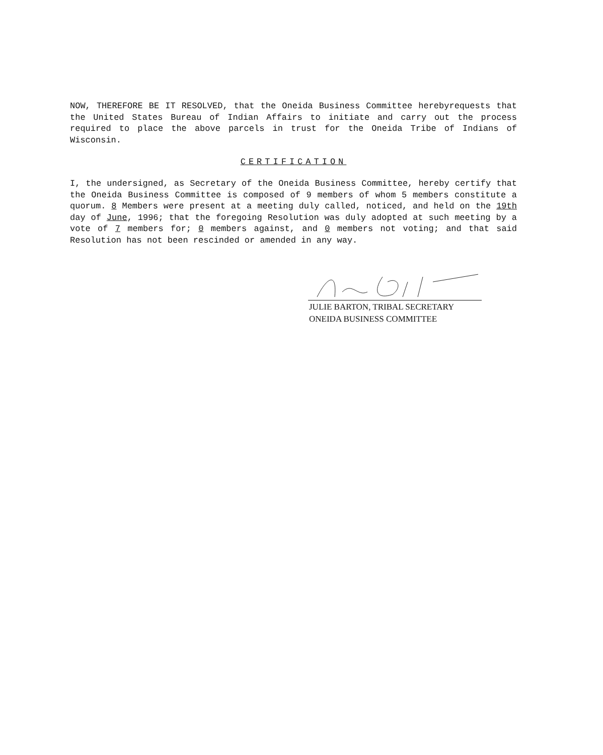NOW, THEREFORE BE IT RESOLVED, that the Oneida Business Committee herebyrequests that the United States Bureau of Indian Affairs to initiate and carry out the process required to place the above parcels in trust for the Oneida Tribe of Indians of Wisconsin.
CERTIFICATION
I, the undersigned, as Secretary of the Oneida Business Committee, hereby certify that the Oneida Business Committee is composed of 9 members of whom 5 members constitute a quorum. 8 Members were present at a meeting duly called, noticed, and held on the 19th day of June, 1996; that the foregoing Resolution was duly adopted at such meeting by a vote of 7 members for; 0 members against, and 0 members not voting; and that said Resolution has not been rescinded or amended in any way.
JULIE BARTON, TRIBAL SECRETARY
ONEIDA BUSINESS COMMITTEE